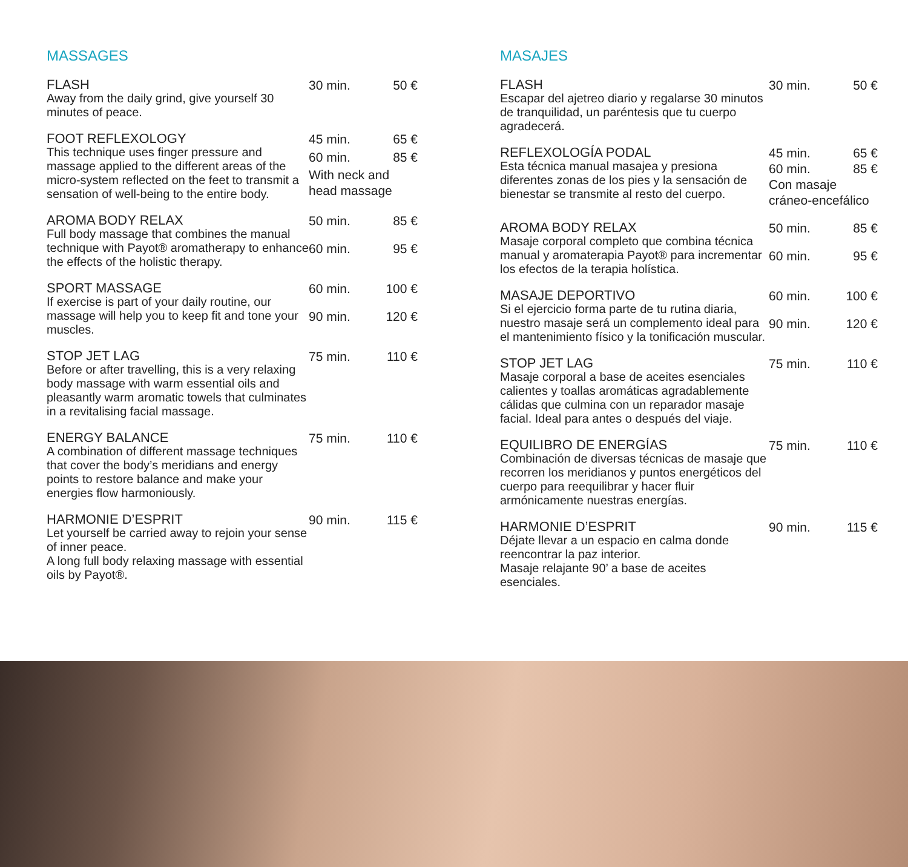MASSAGES
FLASH
Away from the daily grind, give yourself 30 minutes of peace.
30 min. 50 €
FOOT REFLEXOLOGY
This technique uses finger pressure and massage applied to the different areas of the micro-system reflected on the feet to transmit a sensation of well-being to the entire body.
45 min. 65 € 60 min. 85 € With neck and head massage
AROMA BODY RELAX
Full body massage that combines the manual technique with Payot® aromatherapy to enhance the effects of the holistic therapy.
50 min. 85 € 60 min. 95 €
SPORT MASSAGE
If exercise is part of your daily routine, our massage will help you to keep fit and tone your muscles.
60 min. 100 € 90 min. 120 €
STOP JET LAG
Before or after travelling, this is a very relaxing body massage with warm essential oils and pleasantly warm aromatic towels that culminates in a revitalising facial massage.
75 min. 110 €
ENERGY BALANCE
A combination of different massage techniques that cover the body’s meridians and energy points to restore balance and make your energies flow harmoniously.
75 min. 110 €
HARMONIE D’ESPRIT
Let yourself be carried away to rejoin your sense of inner peace.
A long full body relaxing massage with essential oils by Payot®.
90 min. 115 €
MASAJES
FLASH
Escapar del ajetreo diario y regalarse 30 minutos de tranquilidad, un paréntesis que tu cuerpo agradecerá.
30 min. 50 €
REFLEXOLOGÍA PODAL
Esta técnica manual masajea y presiona diferentes zonas de los pies y la sensación de bienestar se transmite al resto del cuerpo.
45 min. 65 € 60 min. 85 € Con masaje cráneo-encefálico
AROMA BODY RELAX
Masaje corporal completo que combina técnica manual y aromaterapia Payot® para incrementar los efectos de la terapia holística.
50 min. 85 € 60 min. 95 €
MASAJE DEPORTIVO
Si el ejercicio forma parte de tu rutina diaria, nuestro masaje será un complemento ideal para el mantenimiento físico y la tonificación muscular.
60 min. 100 € 90 min. 120 €
STOP JET LAG
Masaje corporal a base de aceites esenciales calientes y toallas aromáticas agradablemente cálidas que culmina con un reparador masaje facial. Ideal para antes o después del viaje.
75 min. 110 €
EQUILIBRO DE ENERGÍAS
Combinación de diversas técnicas de masaje que recorren los meridianos y puntos energéticos del cuerpo para reequilibrar y hacer fluir armónicamente nuestras energías.
75 min. 110 €
HARMONIE D’ESPRIT
Déjate llevar a un espacio en calma donde reencontrar la paz interior.
Masaje relajante 90’ a base de aceites esenciales.
90 min. 115 €